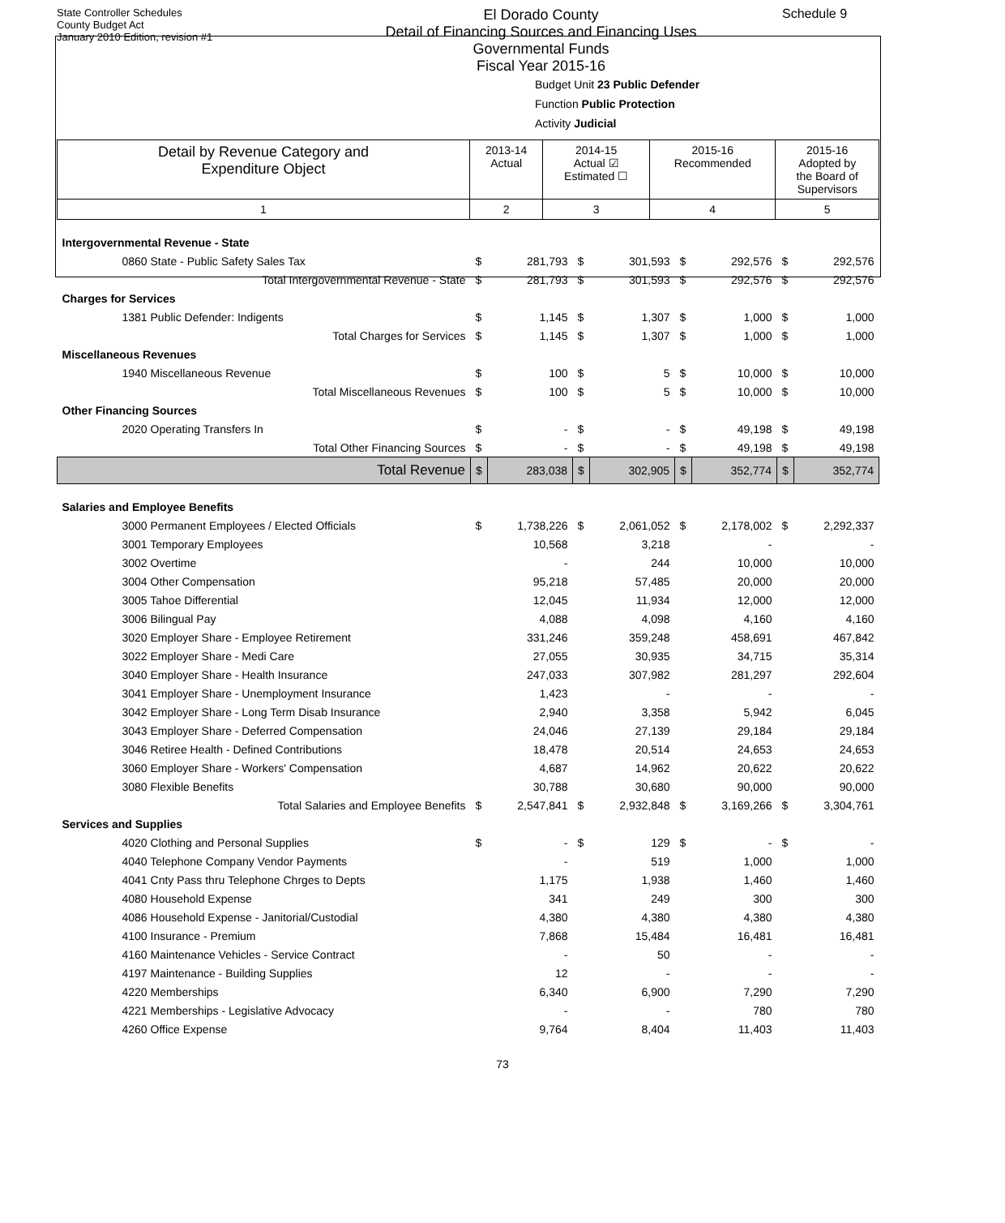State Controller Schedules
County Budget Act
January 2010 Edition, revision #1
El Dorado County
Detail of Financing Sources and Financing Uses
Governmental Funds
Fiscal Year 2015-16
Schedule 9
Budget Unit 23 Public Defender
Function Public Protection
Activity Judicial
| Detail by Revenue Category and Expenditure Object | 2013-14 Actual | 2014-15 Actual ☑ Estimated ☐ | 2015-16 Recommended | 2015-16 Adopted by the Board of Supervisors |
| --- | --- | --- | --- | --- |
| 1 | 2 | 3 | 4 | 5 |
| Intergovernmental Revenue - State | | | | | | | | |
| 0860 State - Public Safety Sales Tax | $ | 281,793 | $ | 301,593 | $ | 292,576 | $ | 292,576 |
| Total Intergovernmental Revenue - State | $ | 281,793 | $ | 301,593 | $ | 292,576 | $ | 292,576 |
| Charges for Services | | | | | | | | |
| 1381 Public Defender: Indigents | $ | 1,145 | $ | 1,307 | $ | 1,000 | $ | 1,000 |
| Total Charges for Services | $ | 1,145 | $ | 1,307 | $ | 1,000 | $ | 1,000 |
| Miscellaneous Revenues | | | | | | | | |
| 1940 Miscellaneous Revenue | $ | 100 | $ | 5 | $ | 10,000 | $ | 10,000 |
| Total Miscellaneous Revenues | $ | 100 | $ | 5 | $ | 10,000 | $ | 10,000 |
| Other Financing Sources | | | | | | | | |
| 2020 Operating Transfers In | $ | - | $ | - | $ | 49,198 | $ | 49,198 |
| Total Other Financing Sources | $ | - | $ | - | $ | 49,198 | $ | 49,198 |
| Total Revenue | $ | 283,038 | $ | 302,905 | $ | 352,774 | $ | 352,774 |
| Salaries and Employee Benefits | | | | | | | | |
| 3000 Permanent Employees / Elected Officials | $ | 1,738,226 | $ | 2,061,052 | $ | 2,178,002 | $ | 2,292,337 |
| 3001 Temporary Employees | | 10,568 | | 3,218 | | - | | - |
| 3002 Overtime | | - | | 244 | | 10,000 | | 10,000 |
| 3004 Other Compensation | | 95,218 | | 57,485 | | 20,000 | | 20,000 |
| 3005 Tahoe Differential | | 12,045 | | 11,934 | | 12,000 | | 12,000 |
| 3006 Bilingual Pay | | 4,088 | | 4,098 | | 4,160 | | 4,160 |
| 3020 Employer Share - Employee Retirement | | 331,246 | | 359,248 | | 458,691 | | 467,842 |
| 3022 Employer Share - Medi Care | | 27,055 | | 30,935 | | 34,715 | | 35,314 |
| 3040 Employer Share - Health Insurance | | 247,033 | | 307,982 | | 281,297 | | 292,604 |
| 3041 Employer Share - Unemployment Insurance | | 1,423 | | - | | - | | - |
| 3042 Employer Share - Long Term Disab Insurance | | 2,940 | | 3,358 | | 5,942 | | 6,045 |
| 3043 Employer Share - Deferred Compensation | | 24,046 | | 27,139 | | 29,184 | | 29,184 |
| 3046 Retiree Health - Defined Contributions | | 18,478 | | 20,514 | | 24,653 | | 24,653 |
| 3060 Employer Share - Workers' Compensation | | 4,687 | | 14,962 | | 20,622 | | 20,622 |
| 3080 Flexible Benefits | | 30,788 | | 30,680 | | 90,000 | | 90,000 |
| Total Salaries and Employee Benefits | $ | 2,547,841 | $ | 2,932,848 | $ | 3,169,266 | $ | 3,304,761 |
| Services and Supplies | | | | | | | | |
| 4020 Clothing and Personal Supplies | $ | - | $ | 129 | $ | - | $ | - |
| 4040 Telephone Company Vendor Payments | | - | | 519 | | 1,000 | | 1,000 |
| 4041 Cnty Pass thru Telephone Chrges to Depts | | 1,175 | | 1,938 | | 1,460 | | 1,460 |
| 4080 Household Expense | | 341 | | 249 | | 300 | | 300 |
| 4086 Household Expense - Janitorial/Custodial | | 4,380 | | 4,380 | | 4,380 | | 4,380 |
| 4100 Insurance - Premium | | 7,868 | | 15,484 | | 16,481 | | 16,481 |
| 4160 Maintenance Vehicles - Service Contract | | - | | 50 | | - | | - |
| 4197 Maintenance - Building Supplies | | 12 | | - | | - | | - |
| 4220 Memberships | | 6,340 | | 6,900 | | 7,290 | | 7,290 |
| 4221 Memberships - Legislative Advocacy | | - | | - | | 780 | | 780 |
| 4260 Office Expense | | 9,764 | | 8,404 | | 11,403 | | 11,403 |
73